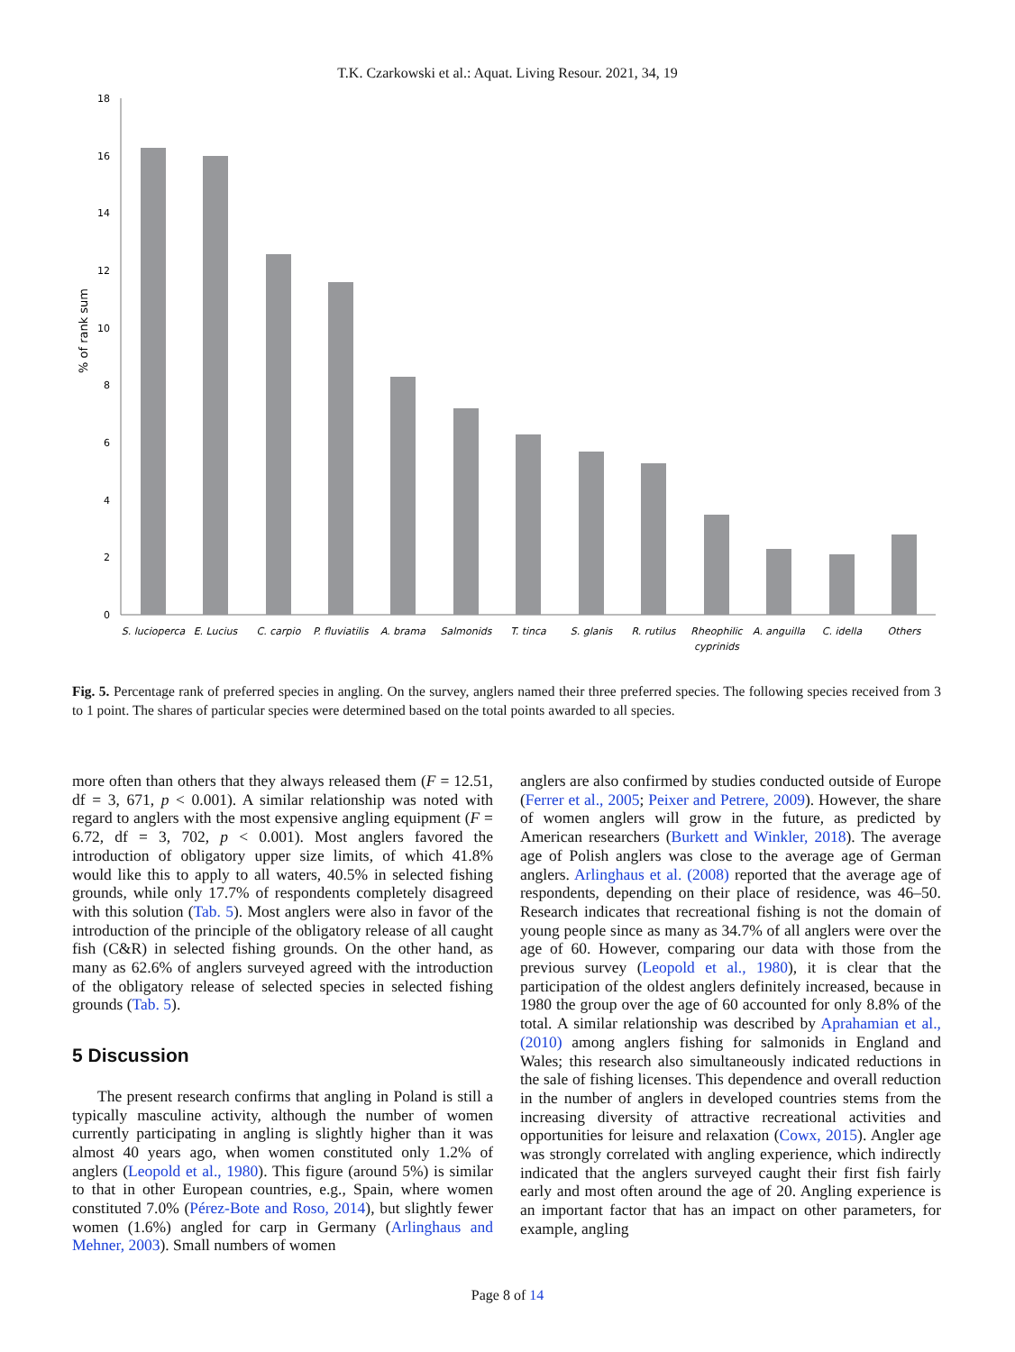T.K. Czarkowski et al.: Aquat. Living Resour. 2021, 34, 19
0
2
4
6
8
10
12
14
16
18
% of rank sum
S. lucioperca
E. Lucius
C. carpio
P. fluviatilis
A. brama
Salmonids
T. tinca
S. glanis
R. rutilus
Rheophilic
cyprinids
A. anguilla
C. idella
Others
Fig. 5. Percentage rank of preferred species in angling. On the survey, anglers named their three preferred species. The following species received from 3 to 1 point. The shares of particular species were determined based on the total points awarded to all species.
more often than others that they always released them (F = 12.51, df = 3, 671, p < 0.001). A similar relationship was noted with regard to anglers with the most expensive angling equipment (F = 6.72, df = 3, 702, p < 0.001). Most anglers favored the introduction of obligatory upper size limits, of which 41.8% would like this to apply to all waters, 40.5% in selected fishing grounds, while only 17.7% of respondents completely disagreed with this solution (Tab. 5). Most anglers were also in favor of the introduction of the principle of the obligatory release of all caught fish (C&R) in selected fishing grounds. On the other hand, as many as 62.6% of anglers surveyed agreed with the introduction of the obligatory release of selected species in selected fishing grounds (Tab. 5).
5 Discussion
The present research confirms that angling in Poland is still a typically masculine activity, although the number of women currently participating in angling is slightly higher than it was almost 40 years ago, when women constituted only 1.2% of anglers (Leopold et al., 1980). This figure (around 5%) is similar to that in other European countries, e.g., Spain, where women constituted 7.0% (Pérez-Bote and Roso, 2014), but slightly fewer women (1.6%) angled for carp in Germany (Arlinghaus and Mehner, 2003). Small numbers of women
anglers are also confirmed by studies conducted outside of Europe (Ferrer et al., 2005; Peixer and Petrere, 2009). However, the share of women anglers will grow in the future, as predicted by American researchers (Burkett and Winkler, 2018). The average age of Polish anglers was close to the average age of German anglers. Arlinghaus et al. (2008) reported that the average age of respondents, depending on their place of residence, was 46–50. Research indicates that recreational fishing is not the domain of young people since as many as 34.7% of all anglers were over the age of 60. However, comparing our data with those from the previous survey (Leopold et al., 1980), it is clear that the participation of the oldest anglers definitely increased, because in 1980 the group over the age of 60 accounted for only 8.8% of the total. A similar relationship was described by Aprahamian et al., (2010) among anglers fishing for salmonids in England and Wales; this research also simultaneously indicated reductions in the sale of fishing licenses. This dependence and overall reduction in the number of anglers in developed countries stems from the increasing diversity of attractive recreational activities and opportunities for leisure and relaxation (Cowx, 2015). Angler age was strongly correlated with angling experience, which indirectly indicated that the anglers surveyed caught their first fish fairly early and most often around the age of 20. Angling experience is an important factor that has an impact on other parameters, for example, angling
Page 8 of 14